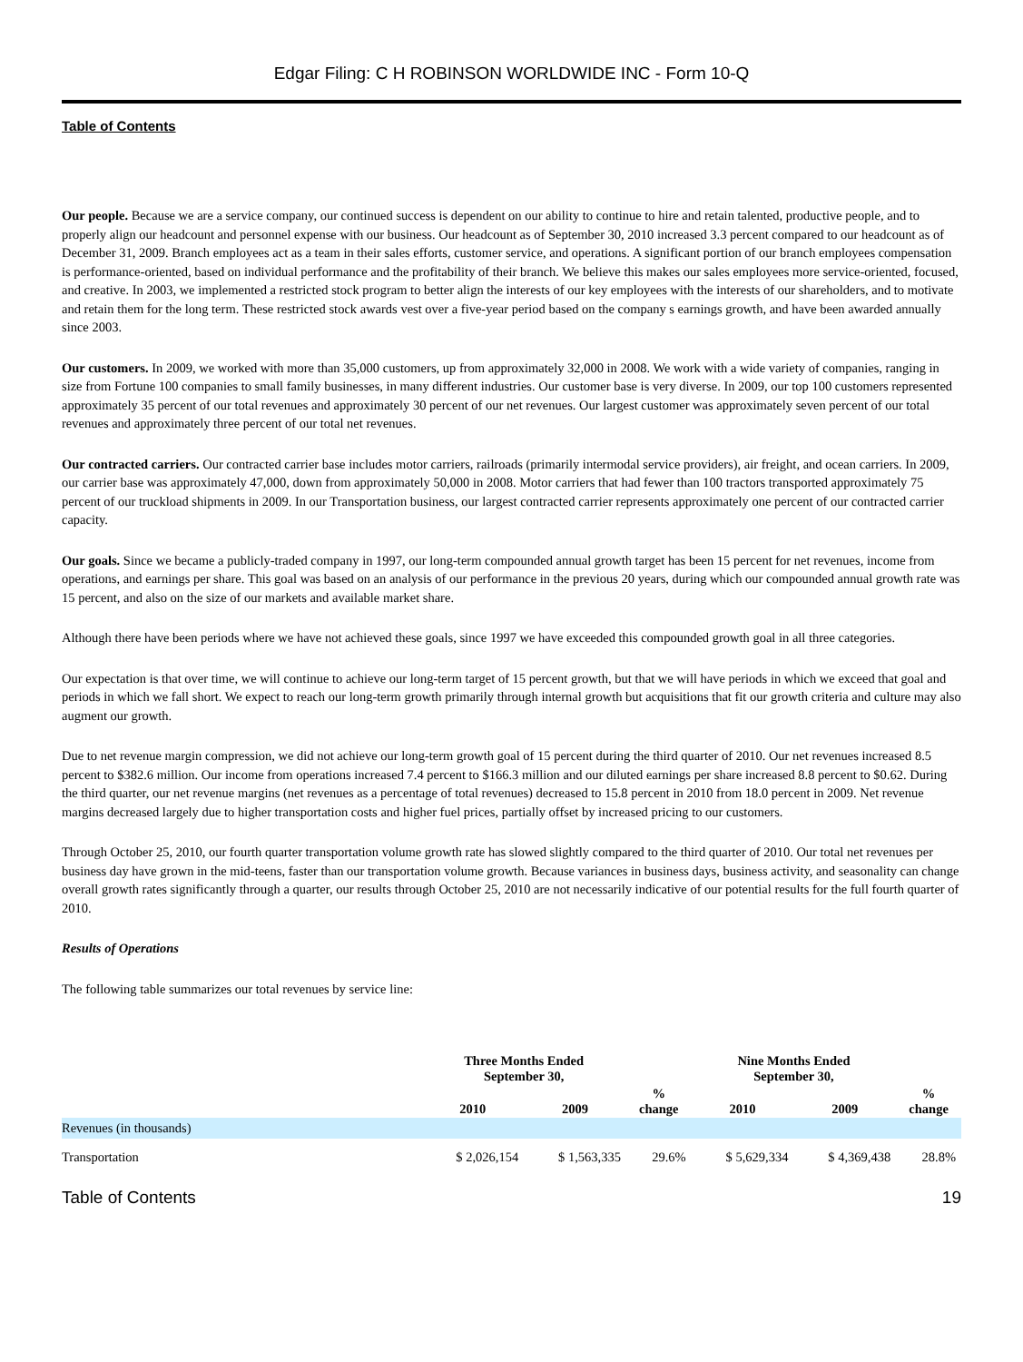Edgar Filing: C H ROBINSON WORLDWIDE INC - Form 10-Q
Table of Contents
Our people. Because we are a service company, our continued success is dependent on our ability to continue to hire and retain talented, productive people, and to properly align our headcount and personnel expense with our business. Our headcount as of September 30, 2010 increased 3.3 percent compared to our headcount as of December 31, 2009. Branch employees act as a team in their sales efforts, customer service, and operations. A significant portion of our branch employees compensation is performance-oriented, based on individual performance and the profitability of their branch. We believe this makes our sales employees more service-oriented, focused, and creative. In 2003, we implemented a restricted stock program to better align the interests of our key employees with the interests of our shareholders, and to motivate and retain them for the long term. These restricted stock awards vest over a five-year period based on the company s earnings growth, and have been awarded annually since 2003.
Our customers. In 2009, we worked with more than 35,000 customers, up from approximately 32,000 in 2008. We work with a wide variety of companies, ranging in size from Fortune 100 companies to small family businesses, in many different industries. Our customer base is very diverse. In 2009, our top 100 customers represented approximately 35 percent of our total revenues and approximately 30 percent of our net revenues. Our largest customer was approximately seven percent of our total revenues and approximately three percent of our total net revenues.
Our contracted carriers. Our contracted carrier base includes motor carriers, railroads (primarily intermodal service providers), air freight, and ocean carriers. In 2009, our carrier base was approximately 47,000, down from approximately 50,000 in 2008. Motor carriers that had fewer than 100 tractors transported approximately 75 percent of our truckload shipments in 2009. In our Transportation business, our largest contracted carrier represents approximately one percent of our contracted carrier capacity.
Our goals. Since we became a publicly-traded company in 1997, our long-term compounded annual growth target has been 15 percent for net revenues, income from operations, and earnings per share. This goal was based on an analysis of our performance in the previous 20 years, during which our compounded annual growth rate was 15 percent, and also on the size of our markets and available market share.
Although there have been periods where we have not achieved these goals, since 1997 we have exceeded this compounded growth goal in all three categories.
Our expectation is that over time, we will continue to achieve our long-term target of 15 percent growth, but that we will have periods in which we exceed that goal and periods in which we fall short. We expect to reach our long-term growth primarily through internal growth but acquisitions that fit our growth criteria and culture may also augment our growth.
Due to net revenue margin compression, we did not achieve our long-term growth goal of 15 percent during the third quarter of 2010. Our net revenues increased 8.5 percent to $382.6 million. Our income from operations increased 7.4 percent to $166.3 million and our diluted earnings per share increased 8.8 percent to $0.62. During the third quarter, our net revenue margins (net revenues as a percentage of total revenues) decreased to 15.8 percent in 2010 from 18.0 percent in 2009. Net revenue margins decreased largely due to higher transportation costs and higher fuel prices, partially offset by increased pricing to our customers.
Through October 25, 2010, our fourth quarter transportation volume growth rate has slowed slightly compared to the third quarter of 2010. Our total net revenues per business day have grown in the mid-teens, faster than our transportation volume growth. Because variances in business days, business activity, and seasonality can change overall growth rates significantly through a quarter, our results through October 25, 2010 are not necessarily indicative of our potential results for the full fourth quarter of 2010.
Results of Operations
The following table summarizes our total revenues by service line:
| | Three Months Ended September 30, | | | Nine Months Ended September 30, | | |
| --- | --- | --- | --- | --- | --- | --- |
| | 2010 | 2009 | % change | 2010 | 2009 | % change |
| Revenues (in thousands) | | | | | | |
| Transportation | $ 2,026,154 | $ 1,563,335 | 29.6% | $ 5,629,334 | $ 4,369,438 | 28.8% |
Table of Contents 19